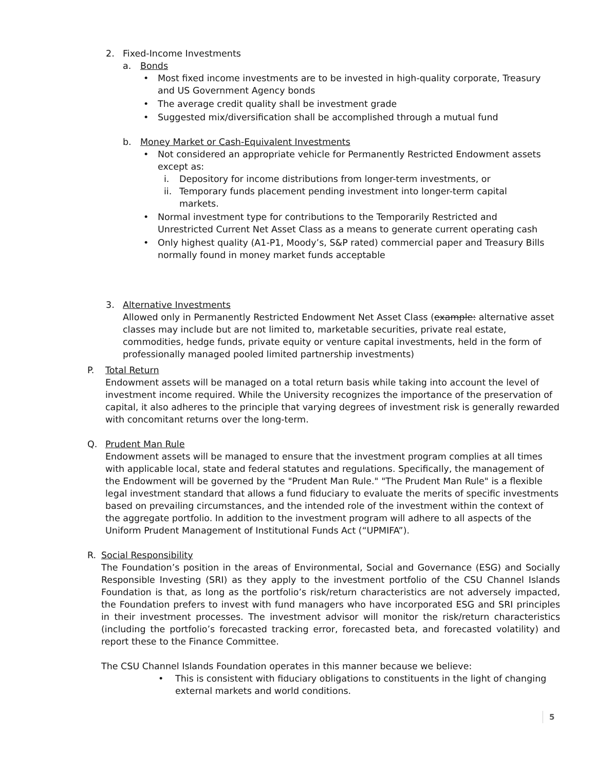2. Fixed-Income Investments
a. Bonds
• Most fixed income investments are to be invested in high-quality corporate, Treasury and US Government Agency bonds
• The average credit quality shall be investment grade
• Suggested mix/diversification shall be accomplished through a mutual fund
b. Money Market or Cash-Equivalent Investments
• Not considered an appropriate vehicle for Permanently Restricted Endowment assets except as:
i. Depository for income distributions from longer-term investments, or
ii. Temporary funds placement pending investment into longer-term capital markets.
• Normal investment type for contributions to the Temporarily Restricted and Unrestricted Current Net Asset Class as a means to generate current operating cash
• Only highest quality (A1-P1, Moody’s, S&P rated) commercial paper and Treasury Bills normally found in money market funds acceptable
3. Alternative Investments
Allowed only in Permanently Restricted Endowment Net Asset Class (example: alternative asset classes may include but are not limited to, marketable securities, private real estate, commodities, hedge funds, private equity or venture capital investments, held in the form of professionally managed pooled limited partnership investments)
P. Total Return
Endowment assets will be managed on a total return basis while taking into account the level of investment income required. While the University recognizes the importance of the preservation of capital, it also adheres to the principle that varying degrees of investment risk is generally rewarded with concomitant returns over the long-term.
Q. Prudent Man Rule
Endowment assets will be managed to ensure that the investment program complies at all times with applicable local, state and federal statutes and regulations. Specifically, the management of the Endowment will be governed by the "Prudent Man Rule." "The Prudent Man Rule" is a flexible legal investment standard that allows a fund fiduciary to evaluate the merits of specific investments based on prevailing circumstances, and the intended role of the investment within the context of the aggregate portfolio. In addition to the investment program will adhere to all aspects of the Uniform Prudent Management of Institutional Funds Act (“UPMIFA”).
R. Social Responsibility
The Foundation’s position in the areas of Environmental, Social and Governance (ESG) and Socially Responsible Investing (SRI) as they apply to the investment portfolio of the CSU Channel Islands Foundation is that, as long as the portfolio’s risk/return characteristics are not adversely impacted, the Foundation prefers to invest with fund managers who have incorporated ESG and SRI principles in their investment processes. The investment advisor will monitor the risk/return characteristics (including the portfolio’s forecasted tracking error, forecasted beta, and forecasted volatility) and report these to the Finance Committee.
The CSU Channel Islands Foundation operates in this manner because we believe:
• This is consistent with fiduciary obligations to constituents in the light of changing external markets and world conditions.
5